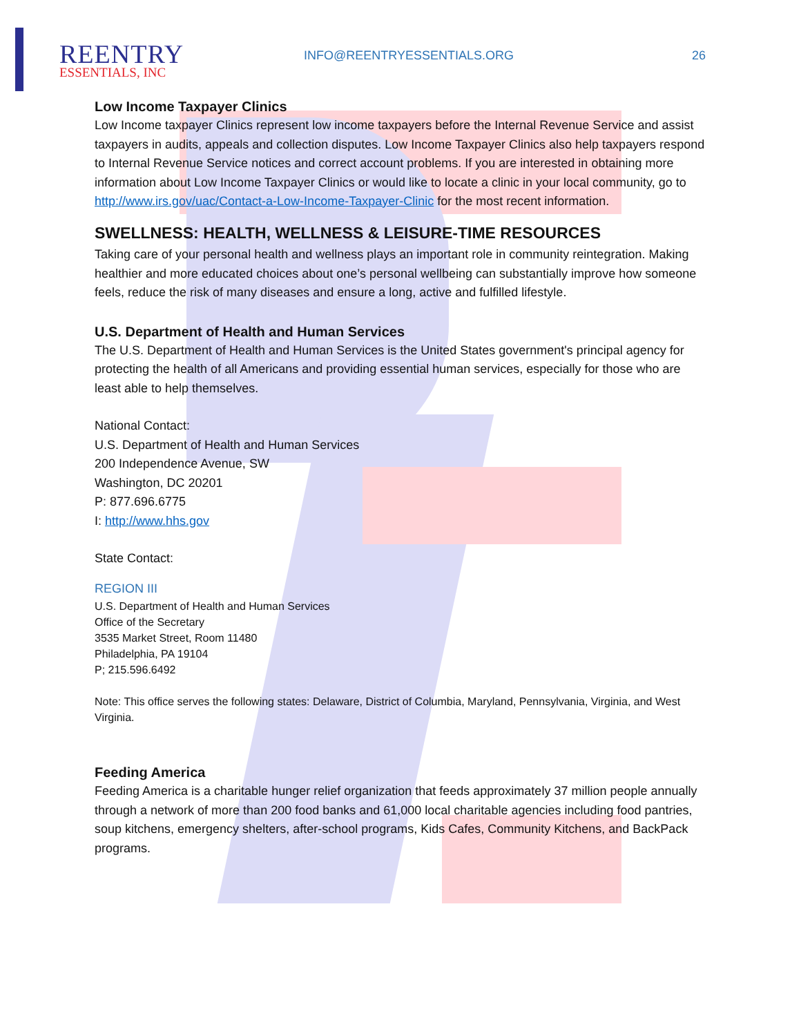REENTRY
ESSENTIALS, INC
INFO@REENTRYESSENTIALS.ORG 26
Low Income Taxpayer Clinics
Low Income taxpayer Clinics represent low income taxpayers before the Internal Revenue Service and assist taxpayers in audits, appeals and collection disputes. Low Income Taxpayer Clinics also help taxpayers respond to Internal Revenue Service notices and correct account problems. If you are interested in obtaining more information about Low Income Taxpayer Clinics or would like to locate a clinic in your local community, go to http://www.irs.gov/uac/Contact-a-Low-Income-Taxpayer-Clinic for the most recent information.
SWELLNESS: HEALTH, WELLNESS & LEISURE-TIME RESOURCES
Taking care of your personal health and wellness plays an important role in community reintegration. Making healthier and more educated choices about one’s personal wellbeing can substantially improve how someone feels, reduce the risk of many diseases and ensure a long, active and fulfilled lifestyle.
U.S. Department of Health and Human Services
The U.S. Department of Health and Human Services is the United States government's principal agency for protecting the health of all Americans and providing essential human services, especially for those who are least able to help themselves.
National Contact:
U.S. Department of Health and Human Services
200 Independence Avenue, SW
Washington, DC 20201
P: 877.696.6775
I: http://www.hhs.gov
State Contact:
REGION III
U.S. Department of Health and Human Services
Office of the Secretary
3535 Market Street, Room 11480
Philadelphia, PA 19104
P; 215.596.6492
Note: This office serves the following states: Delaware, District of Columbia, Maryland, Pennsylvania, Virginia, and West Virginia.
Feeding America
Feeding America is a charitable hunger relief organization that feeds approximately 37 million people annually through a network of more than 200 food banks and 61,000 local charitable agencies including food pantries, soup kitchens, emergency shelters, after-school programs, Kids Cafes, Community Kitchens, and BackPack programs.